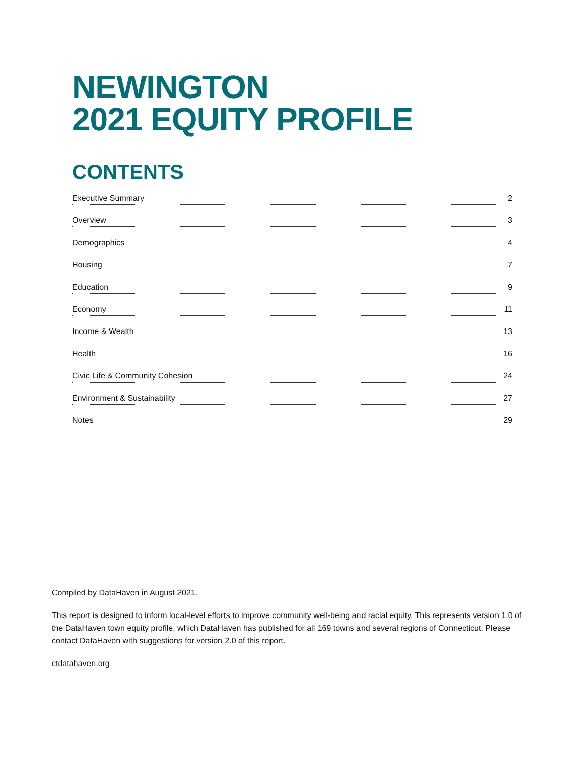NEWINGTON
2021 EQUITY PROFILE
CONTENTS
Executive Summary 2
Overview 3
Demographics 4
Housing 7
Education 9
Economy 11
Income & Wealth 13
Health 16
Civic Life & Community Cohesion 24
Environment & Sustainability 27
Notes 29
Compiled by DataHaven in August 2021.
This report is designed to inform local-level efforts to improve community well-being and racial equity. This represents version 1.0 of the DataHaven town equity profile, which DataHaven has published for all 169 towns and several regions of Connecticut. Please contact DataHaven with suggestions for version 2.0 of this report.
ctdatahaven.org